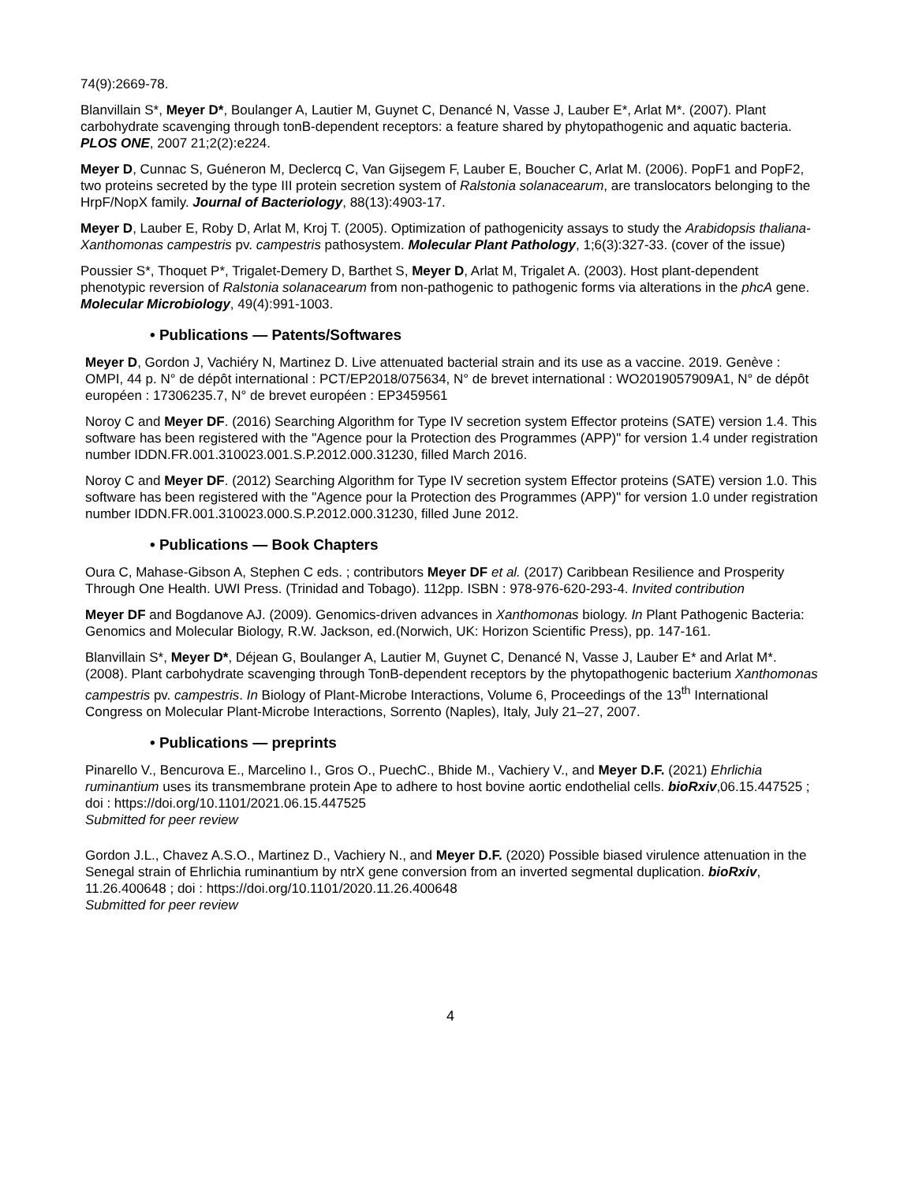74(9):2669-78.
Blanvillain S*, Meyer D*, Boulanger A, Lautier M, Guynet C, Denancé N, Vasse J, Lauber E*, Arlat M*. (2007). Plant carbohydrate scavenging through tonB-dependent receptors: a feature shared by phytopathogenic and aquatic bacteria. PLOS ONE, 2007 21;2(2):e224.
Meyer D, Cunnac S, Guéneron M, Declercq C, Van Gijsegem F, Lauber E, Boucher C, Arlat M. (2006). PopF1 and PopF2, two proteins secreted by the type III protein secretion system of Ralstonia solanacearum, are translocators belonging to the HrpF/NopX family. Journal of Bacteriology, 88(13):4903-17.
Meyer D, Lauber E, Roby D, Arlat M, Kroj T. (2005). Optimization of pathogenicity assays to study the Arabidopsis thaliana-Xanthomonas campestris pv. campestris pathosystem. Molecular Plant Pathology, 1;6(3):327-33. (cover of the issue)
Poussier S*, Thoquet P*, Trigalet-Demery D, Barthet S, Meyer D, Arlat M, Trigalet A. (2003). Host plant-dependent phenotypic reversion of Ralstonia solanacearum from non-pathogenic to pathogenic forms via alterations in the phcA gene. Molecular Microbiology, 49(4):991-1003.
• Publications — Patents/Softwares
Meyer D, Gordon J, Vachiéry N, Martinez D. Live attenuated bacterial strain and its use as a vaccine. 2019. Genève : OMPI, 44 p. N° de dépôt international : PCT/EP2018/075634, N° de brevet international : WO2019057909A1, N° de dépôt européen : 17306235.7, N° de brevet européen : EP3459561
Noroy C and Meyer DF. (2016) Searching Algorithm for Type IV secretion system Effector proteins (SATE) version 1.4. This software has been registered with the "Agence pour la Protection des Programmes (APP)" for version 1.4 under registration number IDDN.FR.001.310023.001.S.P.2012.000.31230, filled March 2016.
Noroy C and Meyer DF. (2012) Searching Algorithm for Type IV secretion system Effector proteins (SATE) version 1.0. This software has been registered with the "Agence pour la Protection des Programmes (APP)" for version 1.0 under registration number IDDN.FR.001.310023.000.S.P.2012.000.31230, filled June 2012.
• Publications — Book Chapters
Oura C, Mahase-Gibson A, Stephen C eds. ; contributors Meyer DF et al. (2017) Caribbean Resilience and Prosperity Through One Health. UWI Press. (Trinidad and Tobago). 112pp. ISBN : 978-976-620-293-4. Invited contribution
Meyer DF and Bogdanove AJ. (2009). Genomics-driven advances in Xanthomonas biology. In Plant Pathogenic Bacteria: Genomics and Molecular Biology, R.W. Jackson, ed.(Norwich, UK: Horizon Scientific Press), pp. 147-161.
Blanvillain S*, Meyer D*, Déjean G, Boulanger A, Lautier M, Guynet C, Denancé N, Vasse J, Lauber E* and Arlat M*. (2008). Plant carbohydrate scavenging through TonB-dependent receptors by the phytopathogenic bacterium Xanthomonas campestris pv. campestris. In Biology of Plant-Microbe Interactions, Volume 6, Proceedings of the 13<sup>th</sup> International Congress on Molecular Plant-Microbe Interactions, Sorrento (Naples), Italy, July 21–27, 2007.
• Publications — preprints
Pinarello V., Bencurova E., Marcelino I., Gros O., PuechC., Bhide M., Vachiery V., and Meyer D.F. (2021) Ehrlichia ruminantium uses its transmembrane protein Ape to adhere to host bovine aortic endothelial cells. bioRxiv,06.15.447525 ; doi : https://doi.org/10.1101/2021.06.15.447525
Submitted for peer review
Gordon J.L., Chavez A.S.O., Martinez D., Vachiery N., and Meyer D.F. (2020) Possible biased virulence attenuation in the Senegal strain of Ehrlichia ruminantium by ntrX gene conversion from an inverted segmental duplication. bioRxiv, 11.26.400648 ; doi : https://doi.org/10.1101/2020.11.26.400648
Submitted for peer review
4